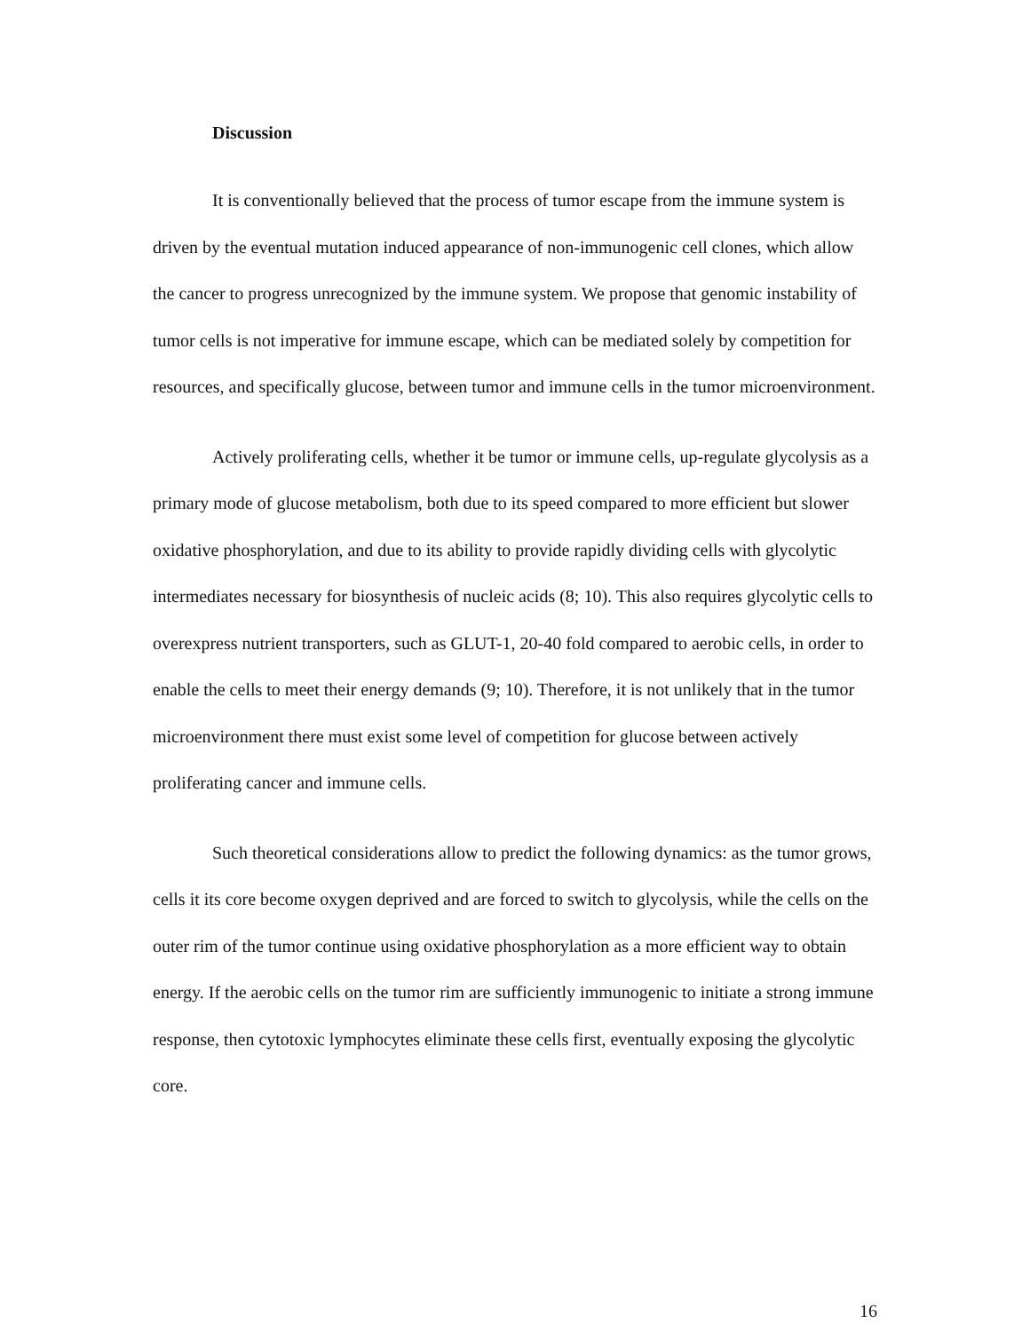Discussion
It is conventionally believed that the process of tumor escape from the immune system is driven by the eventual mutation induced appearance of non-immunogenic cell clones, which allow the cancer to progress unrecognized by the immune system. We propose that genomic instability of tumor cells is not imperative for immune escape, which can be mediated solely by competition for resources, and specifically glucose, between tumor and immune cells in the tumor microenvironment.
Actively proliferating cells, whether it be tumor or immune cells, up-regulate glycolysis as a primary mode of glucose metabolism, both due to its speed compared to more efficient but slower oxidative phosphorylation, and due to its ability to provide rapidly dividing cells with glycolytic intermediates necessary for biosynthesis of nucleic acids (8; 10). This also requires glycolytic cells to overexpress nutrient transporters, such as GLUT-1, 20-40 fold compared to aerobic cells, in order to enable the cells to meet their energy demands (9; 10). Therefore, it is not unlikely that in the tumor microenvironment there must exist some level of competition for glucose between actively proliferating cancer and immune cells.
Such theoretical considerations allow to predict the following dynamics: as the tumor grows, cells it its core become oxygen deprived and are forced to switch to glycolysis, while the cells on the outer rim of the tumor continue using oxidative phosphorylation as a more efficient way to obtain energy. If the aerobic cells on the tumor rim are sufficiently immunogenic to initiate a strong immune response, then cytotoxic lymphocytes eliminate these cells first, eventually exposing the glycolytic core.
16